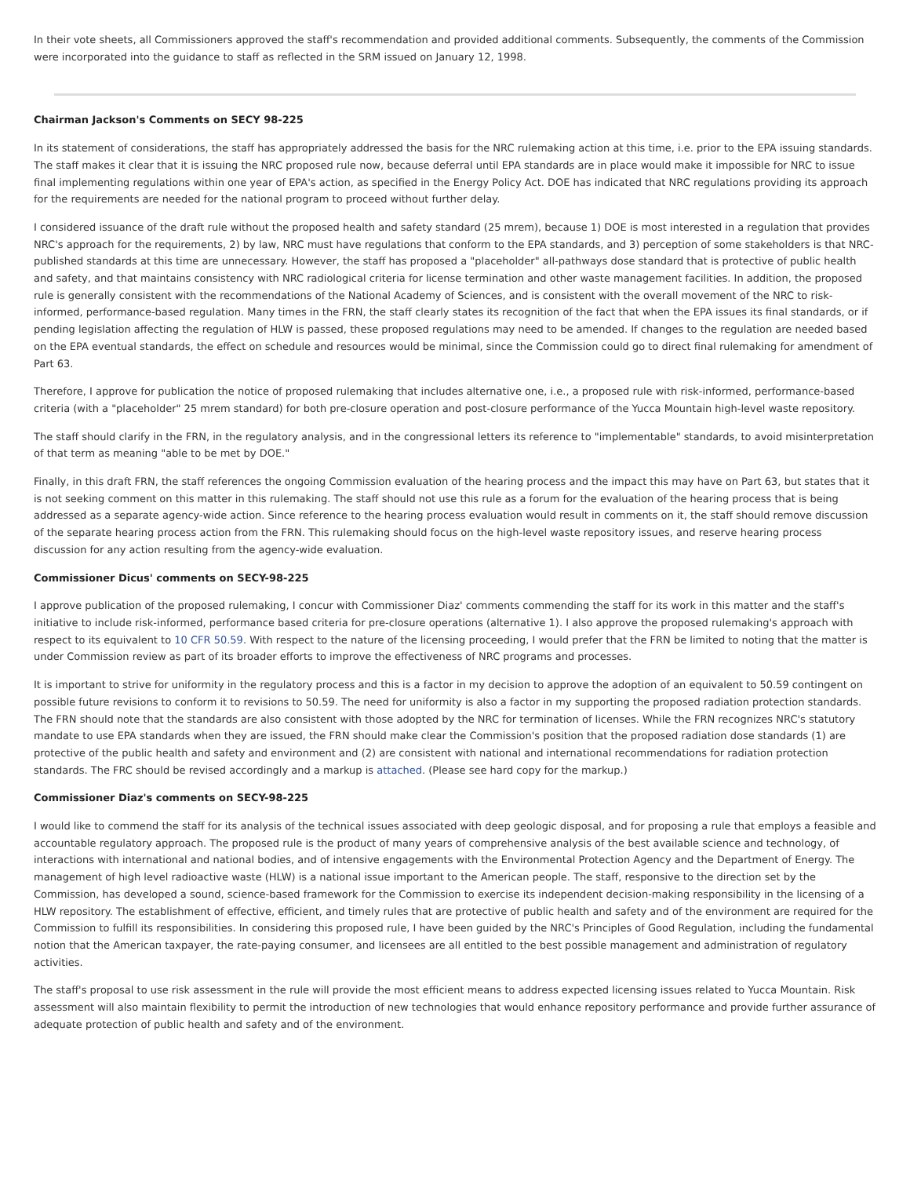In their vote sheets, all Commissioners approved the staff's recommendation and provided additional comments. Subsequently, the comments of the Commission were incorporated into the guidance to staff as reflected in the SRM issued on January 12, 1998.
Chairman Jackson's Comments on SECY 98-225
In its statement of considerations, the staff has appropriately addressed the basis for the NRC rulemaking action at this time, i.e. prior to the EPA issuing standards. The staff makes it clear that it is issuing the NRC proposed rule now, because deferral until EPA standards are in place would make it impossible for NRC to issue final implementing regulations within one year of EPA's action, as specified in the Energy Policy Act. DOE has indicated that NRC regulations providing its approach for the requirements are needed for the national program to proceed without further delay.
I considered issuance of the draft rule without the proposed health and safety standard (25 mrem), because 1) DOE is most interested in a regulation that provides NRC's approach for the requirements, 2) by law, NRC must have regulations that conform to the EPA standards, and 3) perception of some stakeholders is that NRC-published standards at this time are unnecessary. However, the staff has proposed a "placeholder" all-pathways dose standard that is protective of public health and safety, and that maintains consistency with NRC radiological criteria for license termination and other waste management facilities. In addition, the proposed rule is generally consistent with the recommendations of the National Academy of Sciences, and is consistent with the overall movement of the NRC to risk-informed, performance-based regulation. Many times in the FRN, the staff clearly states its recognition of the fact that when the EPA issues its final standards, or if pending legislation affecting the regulation of HLW is passed, these proposed regulations may need to be amended. If changes to the regulation are needed based on the EPA eventual standards, the effect on schedule and resources would be minimal, since the Commission could go to direct final rulemaking for amendment of Part 63.
Therefore, I approve for publication the notice of proposed rulemaking that includes alternative one, i.e., a proposed rule with risk-informed, performance-based criteria (with a "placeholder" 25 mrem standard) for both pre-closure operation and post-closure performance of the Yucca Mountain high-level waste repository.
The staff should clarify in the FRN, in the regulatory analysis, and in the congressional letters its reference to "implementable" standards, to avoid misinterpretation of that term as meaning "able to be met by DOE."
Finally, in this draft FRN, the staff references the ongoing Commission evaluation of the hearing process and the impact this may have on Part 63, but states that it is not seeking comment on this matter in this rulemaking. The staff should not use this rule as a forum for the evaluation of the hearing process that is being addressed as a separate agency-wide action. Since reference to the hearing process evaluation would result in comments on it, the staff should remove discussion of the separate hearing process action from the FRN. This rulemaking should focus on the high-level waste repository issues, and reserve hearing process discussion for any action resulting from the agency-wide evaluation.
Commissioner Dicus' comments on SECY-98-225
I approve publication of the proposed rulemaking, I concur with Commissioner Diaz' comments commending the staff for its work in this matter and the staff's initiative to include risk-informed, performance based criteria for pre-closure operations (alternative 1). I also approve the proposed rulemaking's approach with respect to its equivalent to 10 CFR 50.59. With respect to the nature of the licensing proceeding, I would prefer that the FRN be limited to noting that the matter is under Commission review as part of its broader efforts to improve the effectiveness of NRC programs and processes.
It is important to strive for uniformity in the regulatory process and this is a factor in my decision to approve the adoption of an equivalent to 50.59 contingent on possible future revisions to conform it to revisions to 50.59. The need for uniformity is also a factor in my supporting the proposed radiation protection standards. The FRN should note that the standards are also consistent with those adopted by the NRC for termination of licenses. While the FRN recognizes NRC's statutory mandate to use EPA standards when they are issued, the FRN should make clear the Commission's position that the proposed radiation dose standards (1) are protective of the public health and safety and environment and (2) are consistent with national and international recommendations for radiation protection standards. The FRC should be revised accordingly and a markup is attached. (Please see hard copy for the markup.)
Commissioner Diaz's comments on SECY-98-225
I would like to commend the staff for its analysis of the technical issues associated with deep geologic disposal, and for proposing a rule that employs a feasible and accountable regulatory approach. The proposed rule is the product of many years of comprehensive analysis of the best available science and technology, of interactions with international and national bodies, and of intensive engagements with the Environmental Protection Agency and the Department of Energy. The management of high level radioactive waste (HLW) is a national issue important to the American people. The staff, responsive to the direction set by the Commission, has developed a sound, science-based framework for the Commission to exercise its independent decision-making responsibility in the licensing of a HLW repository. The establishment of effective, efficient, and timely rules that are protective of public health and safety and of the environment are required for the Commission to fulfill its responsibilities. In considering this proposed rule, I have been guided by the NRC's Principles of Good Regulation, including the fundamental notion that the American taxpayer, the rate-paying consumer, and licensees are all entitled to the best possible management and administration of regulatory activities.
The staff's proposal to use risk assessment in the rule will provide the most efficient means to address expected licensing issues related to Yucca Mountain. Risk assessment will also maintain flexibility to permit the introduction of new technologies that would enhance repository performance and provide further assurance of adequate protection of public health and safety and of the environment.